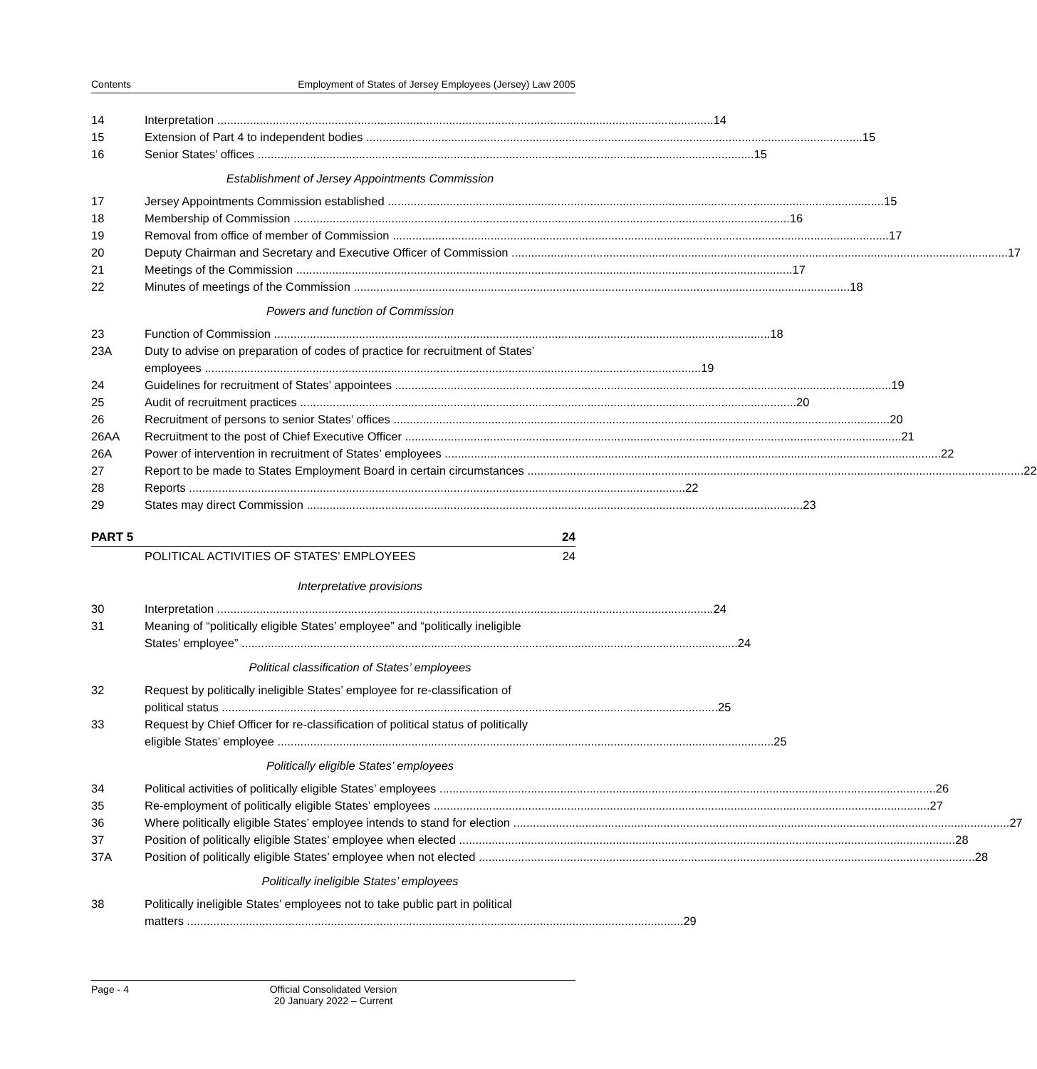Contents Employment of States of Jersey Employees (Jersey) Law 2005
14 Interpretation 14
15 Extension of Part 4 to independent bodies 15
16 Senior States’ offices 15
Establishment of Jersey Appointments Commission
17 Jersey Appointments Commission established 15
18 Membership of Commission 16
19 Removal from office of member of Commission 17
20 Deputy Chairman and Secretary and Executive Officer of Commission 17
21 Meetings of the Commission 17
22 Minutes of meetings of the Commission 18
Powers and function of Commission
23 Function of Commission 18
23A Duty to advise on preparation of codes of practice for recruitment of States’
employees 19
24 Guidelines for recruitment of States’ appointees 19
25 Audit of recruitment practices 20
26 Recruitment of persons to senior States’ offices 20
26AA Recruitment to the post of Chief Executive Officer 21
26A Power of intervention in recruitment of States’ employees 22
27 Report to be made to States Employment Board in certain circumstances 22
28 Reports 22
29 States may direct Commission 23
PART 5 24
POLITICAL ACTIVITIES OF STATES’ EMPLOYEES 24
Interpretative provisions
30 Interpretation 24
31 Meaning of “politically eligible States’ employee” and “politically ineligible
States’ employee” 24
Political classification of States’ employees
32 Request by politically ineligible States’ employee for re-classification of
political status 25
33 Request by Chief Officer for re-classification of political status of politically
eligible States’ employee 25
Politically eligible States’ employees
34 Political activities of politically eligible States’ employees 26
35 Re-employment of politically eligible States’ employees 27
36 Where politically eligible States’ employee intends to stand for election 27
37 Position of politically eligible States’ employee when elected 28
37A Position of politically eligible States’ employee when not elected 28
Politically ineligible States’ employees
38 Politically ineligible States’ employees not to take public part in political
matters 29
Page - 4 Official Consolidated Version
20 January 2022 – Current